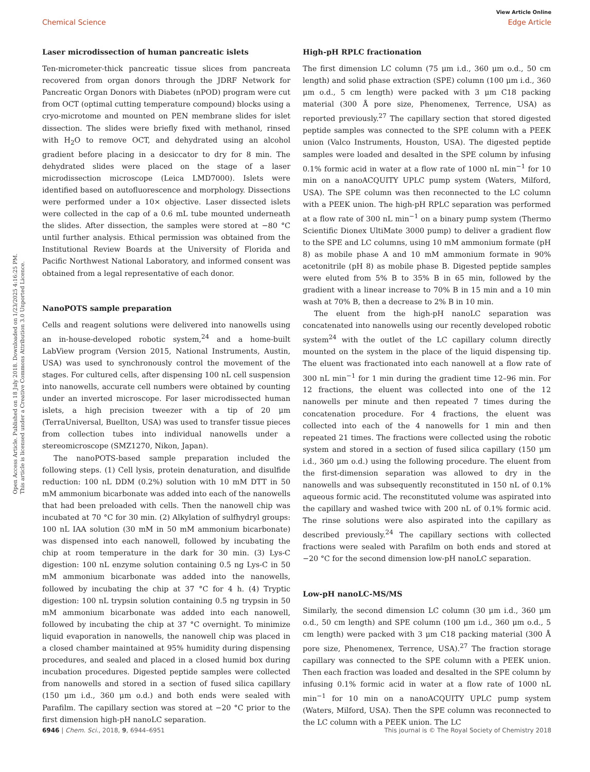Open Access Article. Published on 18 July 2018. Downloaded on 1/23/2025 4:16:25 PM.
This article is licensed under a Creative Commons Attribution 3.0 Unported Licence.
View Article Online
Chemical Science Edge Article
Laser microdissection of human pancreatic islets
Ten-micrometer-thick pancreatic tissue slices from pancreata recovered from organ donors through the JDRF Network for Pancreatic Organ Donors with Diabetes (nPOD) program were cut from OCT (optimal cutting temperature compound) blocks using a cryo-microtome and mounted on PEN membrane slides for islet dissection. The slides were briefly fixed with methanol, rinsed with H<sub>2</sub>O to remove OCT, and dehydrated using an alcohol gradient before placing in a desiccator to dry for 8 min. The dehydrated slides were placed on the stage of a laser microdissection microscope (Leica LMD7000). Islets were identified based on autofluorescence and morphology. Dissections were performed under a 10× objective. Laser dissected islets were collected in the cap of a 0.6 mL tube mounted underneath the slides. After dissection, the samples were stored at −80 °C until further analysis. Ethical permission was obtained from the Institutional Review Boards at the University of Florida and Pacific Northwest National Laboratory, and informed consent was obtained from a legal representative of each donor.
NanoPOTS sample preparation
Cells and reagent solutions were delivered into nanowells using an in-house-developed robotic system,<sup>24</sup> and a home-built LabView program (Version 2015, National Instruments, Austin, USA) was used to synchronously control the movement of the stages. For cultured cells, after dispensing 100 nL cell suspension into nanowells, accurate cell numbers were obtained by counting under an inverted microscope. For laser microdissected human islets, a high precision tweezer with a tip of 20 μm (TerraUniversal, Buellton, USA) was used to transfer tissue pieces from collection tubes into individual nanowells under a stereomicroscope (SMZ1270, Nikon, Japan).
The nanoPOTS-based sample preparation included the following steps. (1) Cell lysis, protein denaturation, and disulfide reduction: 100 nL DDM (0.2%) solution with 10 mM DTT in 50 mM ammonium bicarbonate was added into each of the nanowells that had been preloaded with cells. Then the nanowell chip was incubated at 70 °C for 30 min. (2) Alkylation of sulfhydryl groups: 100 nL IAA solution (30 mM in 50 mM ammonium bicarbonate) was dispensed into each nanowell, followed by incubating the chip at room temperature in the dark for 30 min. (3) Lys-C digestion: 100 nL enzyme solution containing 0.5 ng Lys-C in 50 mM ammonium bicarbonate was added into the nanowells, followed by incubating the chip at 37 °C for 4 h. (4) Tryptic digestion: 100 nL trypsin solution containing 0.5 ng trypsin in 50 mM ammonium bicarbonate was added into each nanowell, followed by incubating the chip at 37 °C overnight. To minimize liquid evaporation in nanowells, the nanowell chip was placed in a closed chamber maintained at 95% humidity during dispensing procedures, and sealed and placed in a closed humid box during incubation procedures. Digested peptide samples were collected from nanowells and stored in a section of fused silica capillary (150 μm i.d., 360 μm o.d.) and both ends were sealed with Parafilm. The capillary section was stored at −20 °C prior to the first dimension high-pH nanoLC separation.
High-pH RPLC fractionation
The first dimension LC column (75 μm i.d., 360 μm o.d., 50 cm length) and solid phase extraction (SPE) column (100 μm i.d., 360 μm o.d., 5 cm length) were packed with 3 μm C18 packing material (300 Å pore size, Phenomenex, Terrence, USA) as reported previously.<sup>27</sup> The capillary section that stored digested peptide samples was connected to the SPE column with a PEEK union (Valco Instruments, Houston, USA). The digested peptide samples were loaded and desalted in the SPE column by infusing 0.1% formic acid in water at a flow rate of 1000 nL min<sup>−1</sup> for 10 min on a nanoACQUITY UPLC pump system (Waters, Milford, USA). The SPE column was then reconnected to the LC column with a PEEK union. The high-pH RPLC separation was performed at a flow rate of 300 nL min<sup>−1</sup> on a binary pump system (Thermo Scientific Dionex UltiMate 3000 pump) to deliver a gradient flow to the SPE and LC columns, using 10 mM ammonium formate (pH 8) as mobile phase A and 10 mM ammonium formate in 90% acetonitrile (pH 8) as mobile phase B. Digested peptide samples were eluted from 5% B to 35% B in 65 min, followed by the gradient with a linear increase to 70% B in 15 min and a 10 min wash at 70% B, then a decrease to 2% B in 10 min.
The eluent from the high-pH nanoLC separation was concatenated into nanowells using our recently developed robotic system<sup>24</sup> with the outlet of the LC capillary column directly mounted on the system in the place of the liquid dispensing tip. The eluent was fractionated into each nanowell at a flow rate of 300 nL min<sup>−1</sup> for 1 min during the gradient time 12–96 min. For 12 fractions, the eluent was collected into one of the 12 nanowells per minute and then repeated 7 times during the concatenation procedure. For 4 fractions, the eluent was collected into each of the 4 nanowells for 1 min and then repeated 21 times. The fractions were collected using the robotic system and stored in a section of fused silica capillary (150 μm i.d., 360 μm o.d.) using the following procedure. The eluent from the first-dimension separation was allowed to dry in the nanowells and was subsequently reconstituted in 150 nL of 0.1% aqueous formic acid. The reconstituted volume was aspirated into the capillary and washed twice with 200 nL of 0.1% formic acid. The rinse solutions were also aspirated into the capillary as described previously.<sup>24</sup> The capillary sections with collected fractions were sealed with Parafilm on both ends and stored at −20 °C for the second dimension low-pH nanoLC separation.
Low-pH nanoLC-MS/MS
Similarly, the second dimension LC column (30 μm i.d., 360 μm o.d., 50 cm length) and SPE column (100 μm i.d., 360 μm o.d., 5 cm length) were packed with 3 μm C18 packing material (300 Å pore size, Phenomenex, Terrence, USA).<sup>27</sup> The fraction storage capillary was connected to the SPE column with a PEEK union. Then each fraction was loaded and desalted in the SPE column by infusing 0.1% formic acid in water at a flow rate of 1000 nL min<sup>−1</sup> for 10 min on a nanoACQUITY UPLC pump system (Waters, Milford, USA). Then the SPE column was reconnected to the LC column with a PEEK union. The LC
6946 | Chem. Sci., 2018, 9, 6944–6951 This journal is © The Royal Society of Chemistry 2018